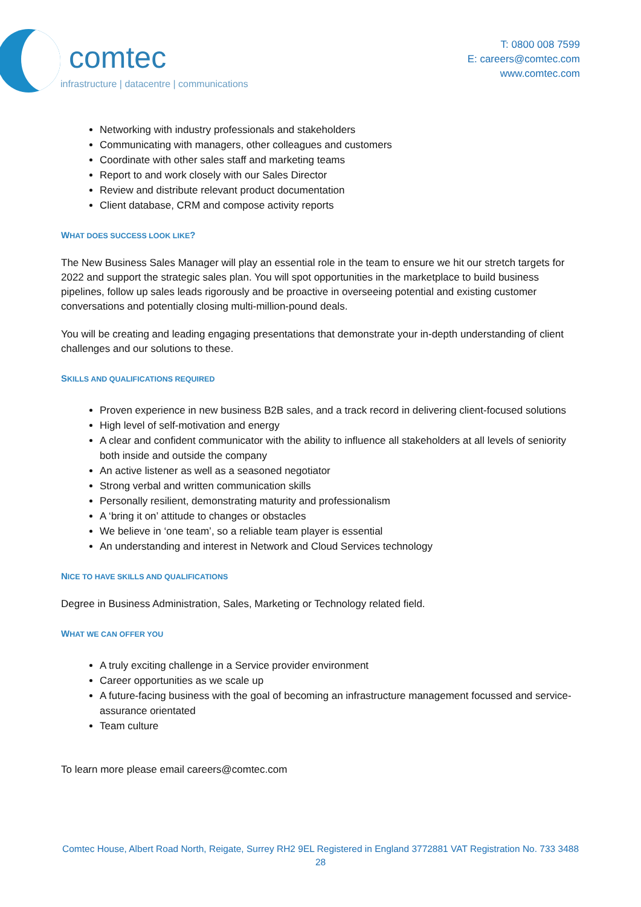comtec
infrastructure | datacentre | communications
T: 0800 008 7599
E: careers@comtec.com
www.comtec.com
Networking with industry professionals and stakeholders
Communicating with managers, other colleagues and customers
Coordinate with other sales staff and marketing teams
Report to and work closely with our Sales Director
Review and distribute relevant product documentation
Client database, CRM and compose activity reports
WHAT DOES SUCCESS LOOK LIKE?
The New Business Sales Manager will play an essential role in the team to ensure we hit our stretch targets for 2022 and support the strategic sales plan. You will spot opportunities in the marketplace to build business pipelines, follow up sales leads rigorously and be proactive in overseeing potential and existing customer conversations and potentially closing multi-million-pound deals.
You will be creating and leading engaging presentations that demonstrate your in-depth understanding of client challenges and our solutions to these.
SKILLS AND QUALIFICATIONS REQUIRED
Proven experience in new business B2B sales, and a track record in delivering client-focused solutions
High level of self-motivation and energy
A clear and confident communicator with the ability to influence all stakeholders at all levels of seniority both inside and outside the company
An active listener as well as a seasoned negotiator
Strong verbal and written communication skills
Personally resilient, demonstrating maturity and professionalism
A ‘bring it on’ attitude to changes or obstacles
We believe in ‘one team’, so a reliable team player is essential
An understanding and interest in Network and Cloud Services technology
NICE TO HAVE SKILLS AND QUALIFICATIONS
Degree in Business Administration, Sales, Marketing or Technology related field.
WHAT WE CAN OFFER YOU
A truly exciting challenge in a Service provider environment
Career opportunities as we scale up
A future-facing business with the goal of becoming an infrastructure management focussed and service-assurance orientated
Team culture
To learn more please email careers@comtec.com
Comtec House, Albert Road North, Reigate, Surrey RH2 9EL Registered in England 3772881 VAT Registration No. 733 3488 28